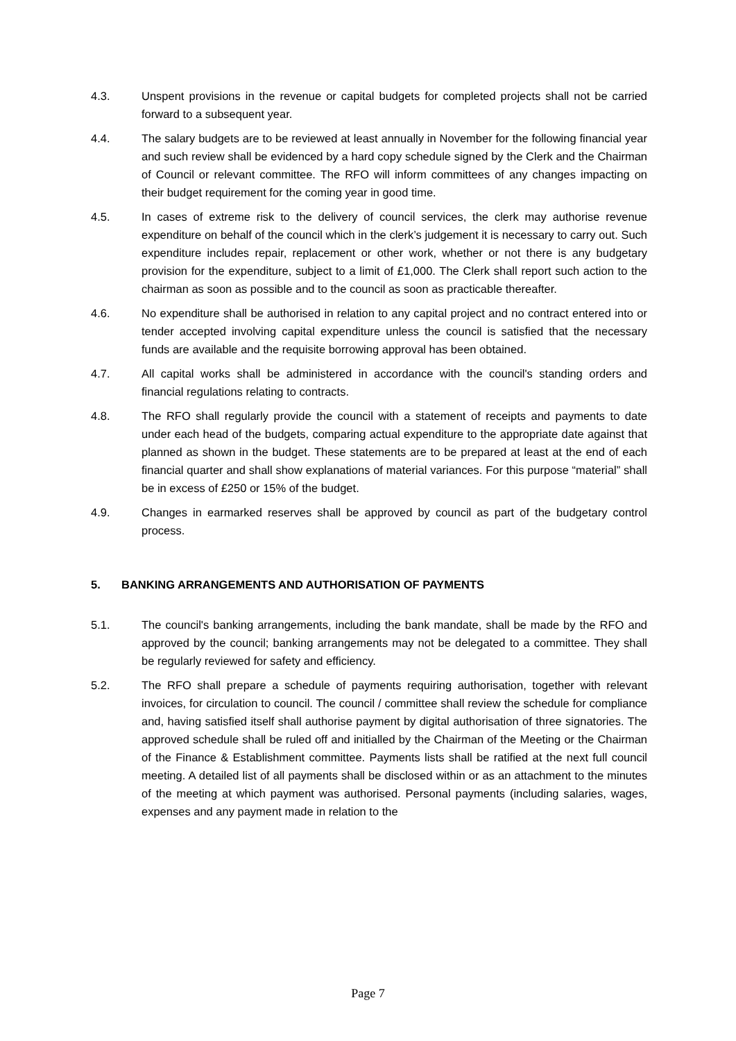4.3. Unspent provisions in the revenue or capital budgets for completed projects shall not be carried forward to a subsequent year.
4.4. The salary budgets are to be reviewed at least annually in November for the following financial year and such review shall be evidenced by a hard copy schedule signed by the Clerk and the Chairman of Council or relevant committee. The RFO will inform committees of any changes impacting on their budget requirement for the coming year in good time.
4.5. In cases of extreme risk to the delivery of council services, the clerk may authorise revenue expenditure on behalf of the council which in the clerk’s judgement it is necessary to carry out. Such expenditure includes repair, replacement or other work, whether or not there is any budgetary provision for the expenditure, subject to a limit of £1,000. The Clerk shall report such action to the chairman as soon as possible and to the council as soon as practicable thereafter.
4.6. No expenditure shall be authorised in relation to any capital project and no contract entered into or tender accepted involving capital expenditure unless the council is satisfied that the necessary funds are available and the requisite borrowing approval has been obtained.
4.7. All capital works shall be administered in accordance with the council's standing orders and financial regulations relating to contracts.
4.8. The RFO shall regularly provide the council with a statement of receipts and payments to date under each head of the budgets, comparing actual expenditure to the appropriate date against that planned as shown in the budget. These statements are to be prepared at least at the end of each financial quarter and shall show explanations of material variances. For this purpose “material” shall be in excess of £250 or 15% of the budget.
4.9. Changes in earmarked reserves shall be approved by council as part of the budgetary control process.
5. BANKING ARRANGEMENTS AND AUTHORISATION OF PAYMENTS
5.1. The council's banking arrangements, including the bank mandate, shall be made by the RFO and approved by the council; banking arrangements may not be delegated to a committee. They shall be regularly reviewed for safety and efficiency.
5.2. The RFO shall prepare a schedule of payments requiring authorisation, together with relevant invoices, for circulation to council. The council / committee shall review the schedule for compliance and, having satisfied itself shall authorise payment by digital authorisation of three signatories. The approved schedule shall be ruled off and initialled by the Chairman of the Meeting or the Chairman of the Finance & Establishment committee. Payments lists shall be ratified at the next full council meeting. A detailed list of all payments shall be disclosed within or as an attachment to the minutes of the meeting at which payment was authorised. Personal payments (including salaries, wages, expenses and any payment made in relation to the
Page 7